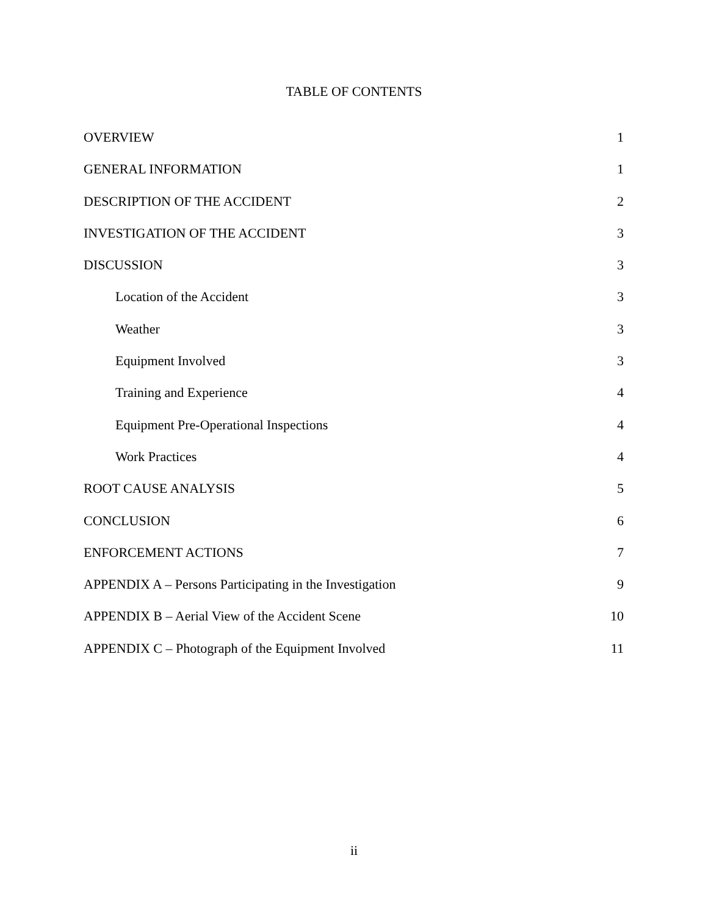TABLE OF CONTENTS
OVERVIEW 1
GENERAL INFORMATION 1
DESCRIPTION OF THE ACCIDENT 2
INVESTIGATION OF THE ACCIDENT 3
DISCUSSION 3
Location of the Accident 3
Weather 3
Equipment Involved 3
Training and Experience 4
Equipment Pre-Operational Inspections 4
Work Practices 4
ROOT CAUSE ANALYSIS 5
CONCLUSION 6
ENFORCEMENT ACTIONS 7
APPENDIX A – Persons Participating in the Investigation 9
APPENDIX B – Aerial View of the Accident Scene 10
APPENDIX C – Photograph of the Equipment Involved 11
ii